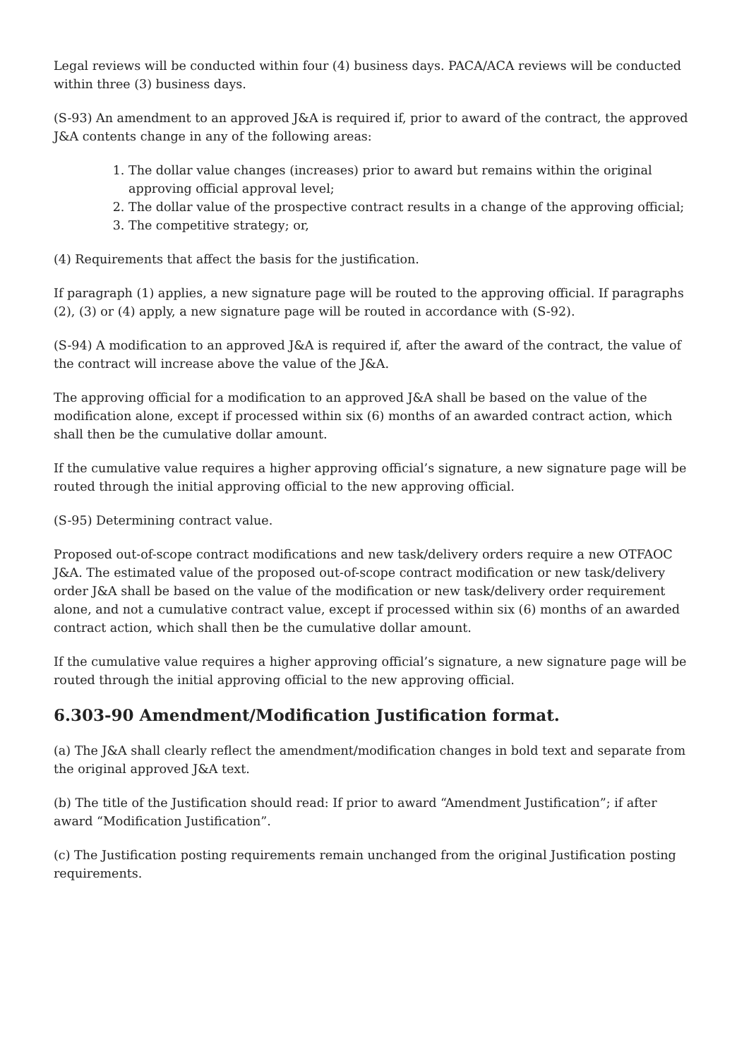Legal reviews will be conducted within four (4) business days. PACA/ACA reviews will be conducted within three (3) business days.
(S-93) An amendment to an approved J&A is required if, prior to award of the contract, the approved J&A contents change in any of the following areas:
1. The dollar value changes (increases) prior to award but remains within the original approving official approval level;
2. The dollar value of the prospective contract results in a change of the approving official;
3. The competitive strategy; or,
(4) Requirements that affect the basis for the justification.
If paragraph (1) applies, a new signature page will be routed to the approving official. If paragraphs (2), (3) or (4) apply, a new signature page will be routed in accordance with (S-92).
(S-94) A modification to an approved J&A is required if, after the award of the contract, the value of the contract will increase above the value of the J&A.
The approving official for a modification to an approved J&A shall be based on the value of the modification alone, except if processed within six (6) months of an awarded contract action, which shall then be the cumulative dollar amount.
If the cumulative value requires a higher approving official’s signature, a new signature page will be routed through the initial approving official to the new approving official.
(S-95) Determining contract value.
Proposed out-of-scope contract modifications and new task/delivery orders require a new OTFAOC J&A. The estimated value of the proposed out-of-scope contract modification or new task/delivery order J&A shall be based on the value of the modification or new task/delivery order requirement alone, and not a cumulative contract value, except if processed within six (6) months of an awarded contract action, which shall then be the cumulative dollar amount.
If the cumulative value requires a higher approving official’s signature, a new signature page will be routed through the initial approving official to the new approving official.
6.303-90 Amendment/Modification Justification format.
(a) The J&A shall clearly reflect the amendment/modification changes in bold text and separate from the original approved J&A text.
(b) The title of the Justification should read: If prior to award “Amendment Justification”; if after award “Modification Justification”.
(c) The Justification posting requirements remain unchanged from the original Justification posting requirements.